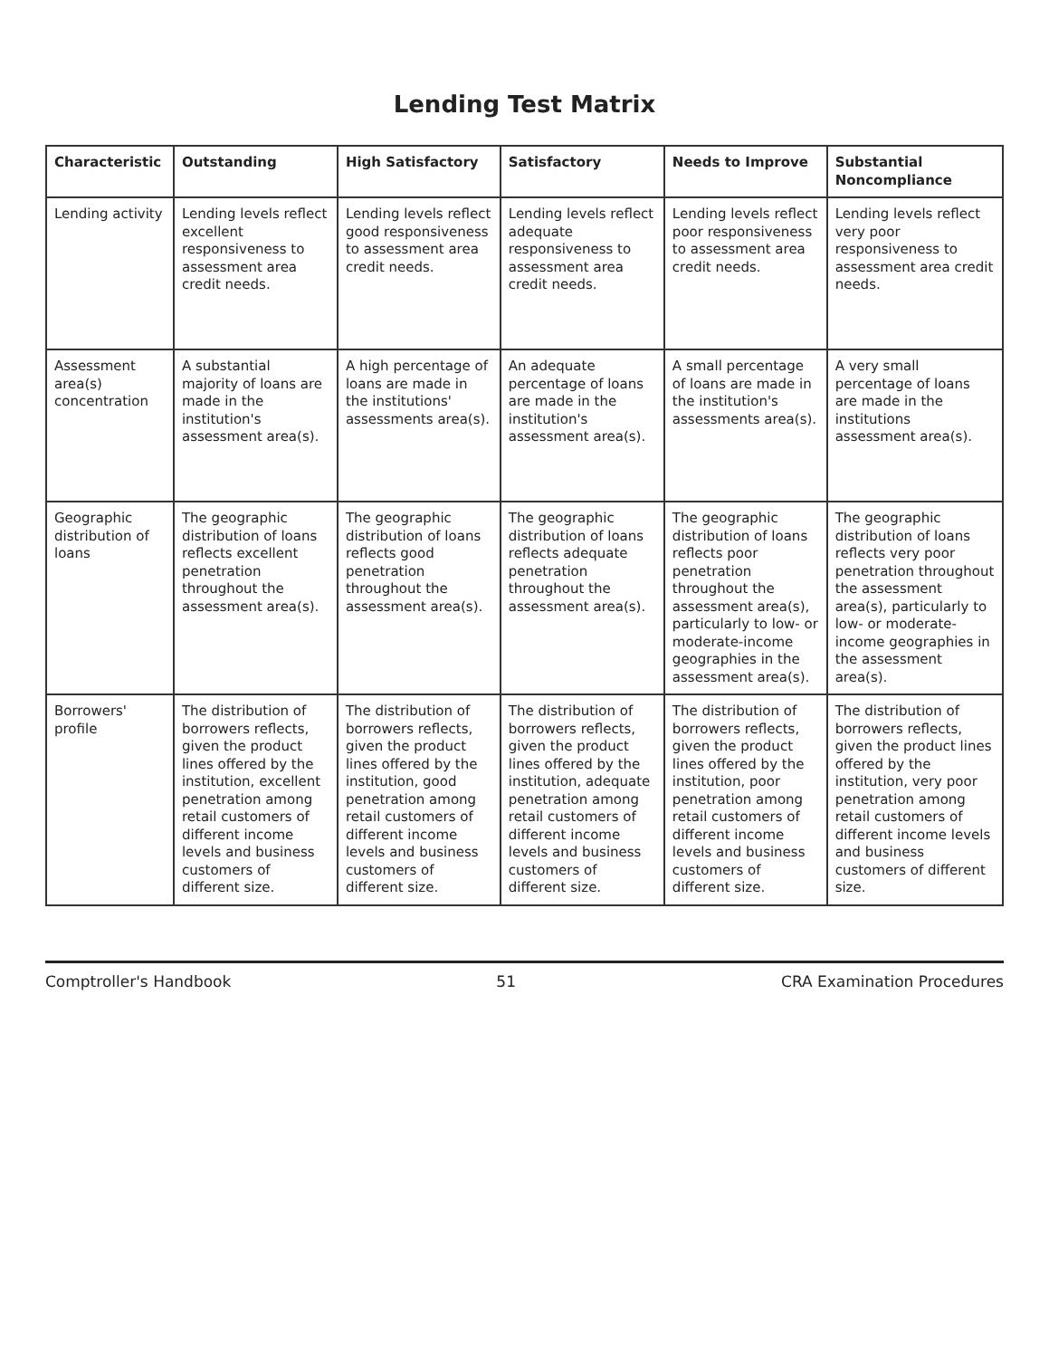Lending Test Matrix
| Characteristic | Outstanding | High Satisfactory | Satisfactory | Needs to Improve | Substantial Noncompliance |
| --- | --- | --- | --- | --- | --- |
| Lending activity | Lending levels reflect excellent responsiveness to assessment area credit needs. | Lending levels reflect good responsiveness to assessment area credit needs. | Lending levels reflect adequate responsiveness to assessment area credit needs. | Lending levels reflect poor responsiveness to assessment area credit needs. | Lending levels reflect very poor responsiveness to assessment area credit needs. |
| Assessment area(s) concentration | A substantial majority of loans are made in the institution's assessment area(s). | A high percentage of loans are made in the institutions' assessments area(s). | An adequate percentage of loans are made in the institution's assessment area(s). | A small percentage of loans are made in the institution's assessments area(s). | A very small percentage of loans are made in the institutions assessment area(s). |
| Geographic distribution of loans | The geographic distribution of loans reflects excellent penetration throughout the assessment area(s). | The geographic distribution of loans reflects good penetration throughout the assessment area(s). | The geographic distribution of loans reflects adequate penetration throughout the assessment area(s). | The geographic distribution of loans reflects poor penetration throughout the assessment area(s), particularly to low- or moderate-income geographies in the assessment area(s). | The geographic distribution of loans reflects very poor penetration throughout the assessment area(s), particularly to low- or moderate-income geographies in the assessment area(s). |
| Borrowers' profile | The distribution of borrowers reflects, given the product lines offered by the institution, excellent penetration among retail customers of different income levels and business customers of different size. | The distribution of borrowers reflects, given the product lines offered by the institution, good penetration among retail customers of different income levels and business customers of different size. | The distribution of borrowers reflects, given the product lines offered by the institution, adequate penetration among retail customers of different income levels and business customers of different size. | The distribution of borrowers reflects, given the product lines offered by the institution, poor penetration among retail customers of different income levels and business customers of different size. | The distribution of borrowers reflects, given the product lines offered by the institution, very poor penetration among retail customers of different income levels and business customers of different size. |
Comptroller's Handbook 51 CRA Examination Procedures